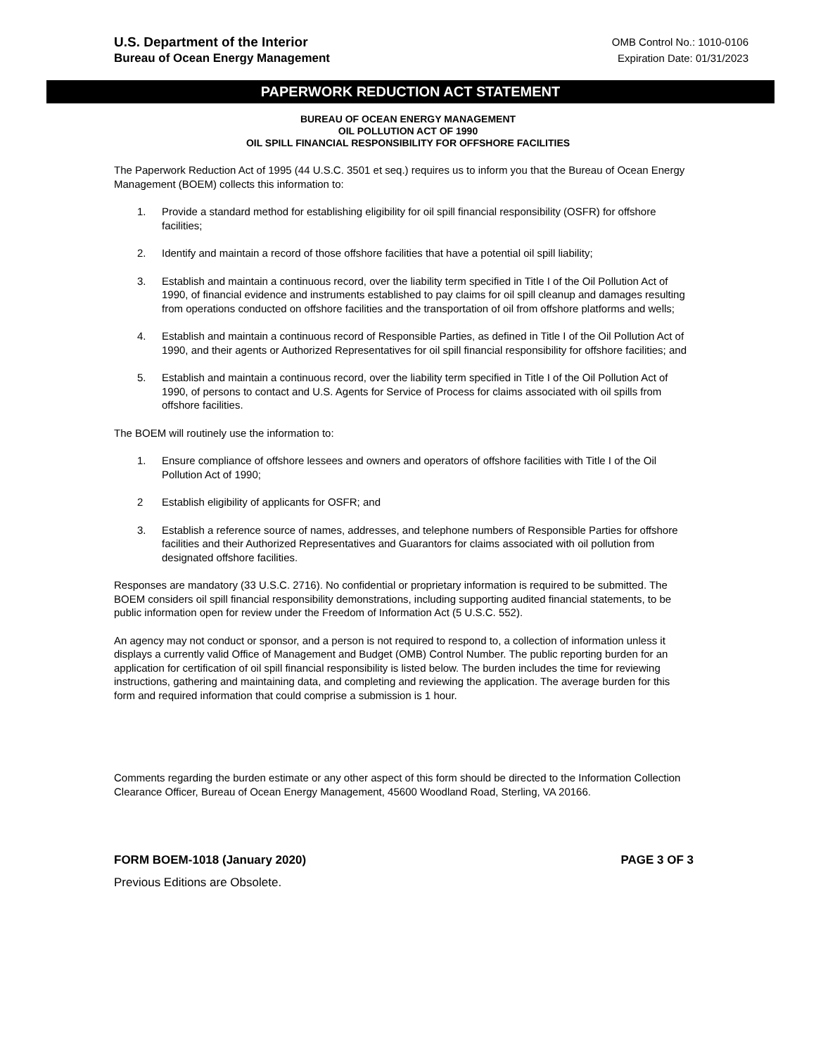U.S. Department of the Interior
Bureau of Ocean Energy Management
OMB Control No.: 1010-0106
Expiration Date: 01/31/2023
PAPERWORK REDUCTION ACT STATEMENT
BUREAU OF OCEAN ENERGY MANAGEMENT
OIL POLLUTION ACT OF 1990
OIL SPILL FINANCIAL RESPONSIBILITY FOR OFFSHORE FACILITIES
The Paperwork Reduction Act of 1995 (44 U.S.C. 3501 et seq.) requires us to inform you that the Bureau of Ocean Energy Management (BOEM) collects this information to:
1. Provide a standard method for establishing eligibility for oil spill financial responsibility (OSFR) for offshore facilities;
2. Identify and maintain a record of those offshore facilities that have a potential oil spill liability;
3. Establish and maintain a continuous record, over the liability term specified in Title I of the Oil Pollution Act of 1990, of financial evidence and instruments established to pay claims for oil spill cleanup and damages resulting from operations conducted on offshore facilities and the transportation of oil from offshore platforms and wells;
4. Establish and maintain a continuous record of Responsible Parties, as defined in Title I of the Oil Pollution Act of 1990, and their agents or Authorized Representatives for oil spill financial responsibility for offshore facilities; and
5. Establish and maintain a continuous record, over the liability term specified in Title I of the Oil Pollution Act of 1990, of persons to contact and U.S. Agents for Service of Process for claims associated with oil spills from offshore facilities.
The BOEM will routinely use the information to:
1. Ensure compliance of offshore lessees and owners and operators of offshore facilities with Title I of the Oil Pollution Act of 1990;
2 Establish eligibility of applicants for OSFR; and
3. Establish a reference source of names, addresses, and telephone numbers of Responsible Parties for offshore facilities and their Authorized Representatives and Guarantors for claims associated with oil pollution from designated offshore facilities.
Responses are mandatory (33 U.S.C. 2716). No confidential or proprietary information is required to be submitted. The BOEM considers oil spill financial responsibility demonstrations, including supporting audited financial statements, to be public information open for review under the Freedom of Information Act (5 U.S.C. 552).
An agency may not conduct or sponsor, and a person is not required to respond to, a collection of information unless it displays a currently valid Office of Management and Budget (OMB) Control Number. The public reporting burden for an application for certification of oil spill financial responsibility is listed below. The burden includes the time for reviewing instructions, gathering and maintaining data, and completing and reviewing the application. The average burden for this form and required information that could comprise a submission is 1 hour.
Comments regarding the burden estimate or any other aspect of this form should be directed to the Information Collection Clearance Officer, Bureau of Ocean Energy Management, 45600 Woodland Road, Sterling, VA 20166.
FORM BOEM-1018 (January 2020) PAGE 3 OF 3
Previous Editions are Obsolete.